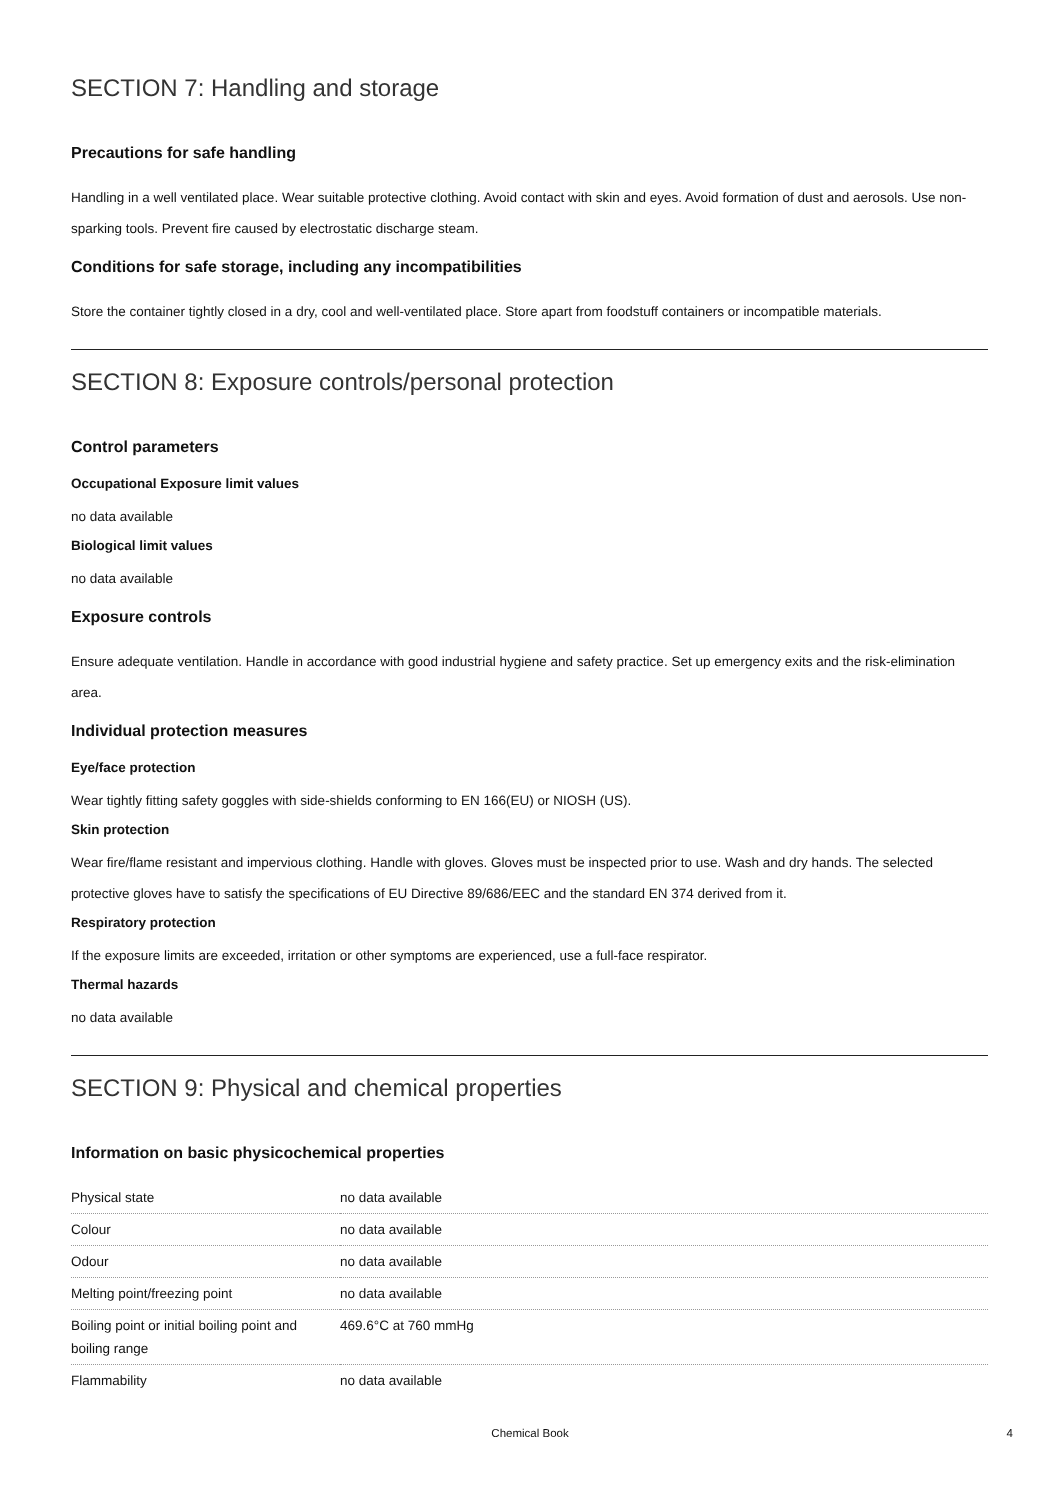SECTION 7: Handling and storage
Precautions for safe handling
Handling in a well ventilated place. Wear suitable protective clothing. Avoid contact with skin and eyes. Avoid formation of dust and aerosols. Use non-sparking tools. Prevent fire caused by electrostatic discharge steam.
Conditions for safe storage, including any incompatibilities
Store the container tightly closed in a dry, cool and well-ventilated place. Store apart from foodstuff containers or incompatible materials.
SECTION 8: Exposure controls/personal protection
Control parameters
Occupational Exposure limit values
no data available
Biological limit values
no data available
Exposure controls
Ensure adequate ventilation. Handle in accordance with good industrial hygiene and safety practice. Set up emergency exits and the risk-elimination area.
Individual protection measures
Eye/face protection
Wear tightly fitting safety goggles with side-shields conforming to EN 166(EU) or NIOSH (US).
Skin protection
Wear fire/flame resistant and impervious clothing. Handle with gloves. Gloves must be inspected prior to use. Wash and dry hands. The selected protective gloves have to satisfy the specifications of EU Directive 89/686/EEC and the standard EN 374 derived from it.
Respiratory protection
If the exposure limits are exceeded, irritation or other symptoms are experienced, use a full-face respirator.
Thermal hazards
no data available
SECTION 9: Physical and chemical properties
Information on basic physicochemical properties
| Physical state | no data available |
| Colour | no data available |
| Odour | no data available |
| Melting point/freezing point | no data available |
| Boiling point or initial boiling point and boiling range | 469.6°C at 760 mmHg |
| Flammability | no data available |
Chemical Book
4